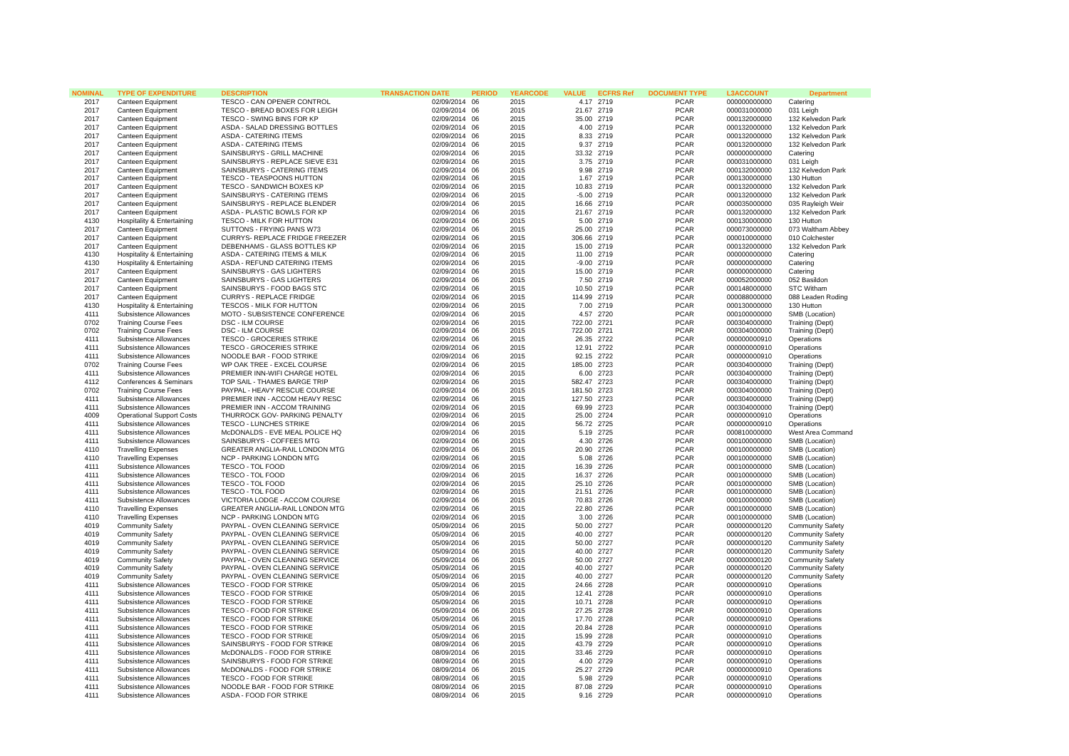| NOMINAL | TYPE OF EXPENDITURE | DESCRIPTION | TRANSACTION DATE | PERIOD | YEARCODE | VALUE | ECFRS Ref | DOCUMENT TYPE | L3ACCOUNT | Department |
| --- | --- | --- | --- | --- | --- | --- | --- | --- | --- | --- |
| 2017 | Canteen Equipment | TESCO - CAN OPENER CONTROL | 02/09/2014 | 06 | 2015 | 4.17 | 2719 | PCAR | 000000000000 | Catering |
| 2017 | Canteen Equipment | TESCO - BREAD BOXES FOR LEIGH | 02/09/2014 | 06 | 2015 | 21.67 | 2719 | PCAR | 000031000000 | 031 Leigh |
| 2017 | Canteen Equipment | TESCO - SWING BINS FOR KP | 02/09/2014 | 06 | 2015 | 35.00 | 2719 | PCAR | 000132000000 | 132 Kelvedon Park |
| 2017 | Canteen Equipment | ASDA - SALAD DRESSING BOTTLES | 02/09/2014 | 06 | 2015 | 4.00 | 2719 | PCAR | 000132000000 | 132 Kelvedon Park |
| 2017 | Canteen Equipment | ASDA - CATERING ITEMS | 02/09/2014 | 06 | 2015 | 8.33 | 2719 | PCAR | 000132000000 | 132 Kelvedon Park |
| 2017 | Canteen Equipment | ASDA - CATERING ITEMS | 02/09/2014 | 06 | 2015 | 9.37 | 2719 | PCAR | 000132000000 | 132 Kelvedon Park |
| 2017 | Canteen Equipment | SAINSBURYS - GRILL MACHINE | 02/09/2014 | 06 | 2015 | 33.32 | 2719 | PCAR | 000000000000 | Catering |
| 2017 | Canteen Equipment | SAINSBURYS - REPLACE SIEVE E31 | 02/09/2014 | 06 | 2015 | 3.75 | 2719 | PCAR | 000031000000 | 031 Leigh |
| 2017 | Canteen Equipment | SAINSBURYS - CATERING ITEMS | 02/09/2014 | 06 | 2015 | 9.98 | 2719 | PCAR | 000132000000 | 132 Kelvedon Park |
| 2017 | Canteen Equipment | TESCO - TEASPOONS HUTTON | 02/09/2014 | 06 | 2015 | 1.67 | 2719 | PCAR | 000130000000 | 130 Hutton |
| 2017 | Canteen Equipment | TESCO - SANDWICH BOXES KP | 02/09/2014 | 06 | 2015 | 10.83 | 2719 | PCAR | 000132000000 | 132 Kelvedon Park |
| 2017 | Canteen Equipment | SAINSBURYS - CATERING ITEMS | 02/09/2014 | 06 | 2015 | -5.00 | 2719 | PCAR | 000132000000 | 132 Kelvedon Park |
| 2017 | Canteen Equipment | SAINSBURYS - REPLACE BLENDER | 02/09/2014 | 06 | 2015 | 16.66 | 2719 | PCAR | 000035000000 | 035 Rayleigh Weir |
| 2017 | Canteen Equipment | ASDA - PLASTIC BOWLS FOR KP | 02/09/2014 | 06 | 2015 | 21.67 | 2719 | PCAR | 000132000000 | 132 Kelvedon Park |
| 4130 | Hospitality & Entertaining | TESCO - MILK FOR HUTTON | 02/09/2014 | 06 | 2015 | 5.00 | 2719 | PCAR | 000130000000 | 130 Hutton |
| 2017 | Canteen Equipment | SUTTONS - FRYING PANS W73 | 02/09/2014 | 06 | 2015 | 25.00 | 2719 | PCAR | 000073000000 | 073 Waltham Abbey |
| 2017 | Canteen Equipment | CURRYS- REPLACE FRIDGE FREEZER | 02/09/2014 | 06 | 2015 | 306.66 | 2719 | PCAR | 000010000000 | 010 Colchester |
| 2017 | Canteen Equipment | DEBENHAMS - GLASS BOTTLES KP | 02/09/2014 | 06 | 2015 | 15.00 | 2719 | PCAR | 000132000000 | 132 Kelvedon Park |
| 4130 | Hospitality & Entertaining | ASDA - CATERING ITEMS & MILK | 02/09/2014 | 06 | 2015 | 11.00 | 2719 | PCAR | 000000000000 | Catering |
| 4130 | Hospitality & Entertaining | ASDA - REFUND CATERING ITEMS | 02/09/2014 | 06 | 2015 | -9.00 | 2719 | PCAR | 000000000000 | Catering |
| 2017 | Canteen Equipment | SAINSBURYS - GAS LIGHTERS | 02/09/2014 | 06 | 2015 | 15.00 | 2719 | PCAR | 000000000000 | Catering |
| 2017 | Canteen Equipment | SAINSBURYS - GAS LIGHTERS | 02/09/2014 | 06 | 2015 | 7.50 | 2719 | PCAR | 000052000000 | 052 Basildon |
| 2017 | Canteen Equipment | SAINSBURYS - FOOD BAGS STC | 02/09/2014 | 06 | 2015 | 10.50 | 2719 | PCAR | 000148000000 | STC Witham |
| 2017 | Canteen Equipment | CURRYS - REPLACE FRIDGE | 02/09/2014 | 06 | 2015 | 114.99 | 2719 | PCAR | 000088000000 | 088 Leaden Roding |
| 4130 | Hospitality & Entertaining | TESCOS - MILK FOR HUTTON | 02/09/2014 | 06 | 2015 | 7.00 | 2719 | PCAR | 000130000000 | 130 Hutton |
| 4111 | Subsistence Allowances | MOTO - SUBSISTENCE CONFERENCE | 02/09/2014 | 06 | 2015 | 4.57 | 2720 | PCAR | 000100000000 | SMB (Location) |
| 0702 | Training Course Fees | DSC - ILM COURSE | 02/09/2014 | 06 | 2015 | 722.00 | 2721 | PCAR | 000304000000 | Training (Dept) |
| 0702 | Training Course Fees | DSC - ILM COURSE | 02/09/2014 | 06 | 2015 | 722.00 | 2721 | PCAR | 000304000000 | Training (Dept) |
| 4111 | Subsistence Allowances | TESCO - GROCERIES STRIKE | 02/09/2014 | 06 | 2015 | 26.35 | 2722 | PCAR | 000000000910 | Operations |
| 4111 | Subsistence Allowances | TESCO - GROCERIES STRIKE | 02/09/2014 | 06 | 2015 | 12.91 | 2722 | PCAR | 000000000910 | Operations |
| 4111 | Subsistence Allowances | NOODLE BAR - FOOD STRIKE | 02/09/2014 | 06 | 2015 | 92.15 | 2722 | PCAR | 000000000910 | Operations |
| 0702 | Training Course Fees | WP OAK TREE - EXCEL COURSE | 02/09/2014 | 06 | 2015 | 185.00 | 2723 | PCAR | 000304000000 | Training (Dept) |
| 4111 | Subsistence Allowances | PREMIER INN-WIFI CHARGE HOTEL | 02/09/2014 | 06 | 2015 | 6.00 | 2723 | PCAR | 000304000000 | Training (Dept) |
| 4112 | Conferences & Seminars | TOP SAIL - THAMES BARGE TRIP | 02/09/2014 | 06 | 2015 | 582.47 | 2723 | PCAR | 000304000000 | Training (Dept) |
| 0702 | Training Course Fees | PAYPAL - HEAVY RESCUE COURSE | 02/09/2014 | 06 | 2015 | 181.50 | 2723 | PCAR | 000304000000 | Training (Dept) |
| 4111 | Subsistence Allowances | PREMIER INN - ACCOM HEAVY RESC | 02/09/2014 | 06 | 2015 | 127.50 | 2723 | PCAR | 000304000000 | Training (Dept) |
| 4111 | Subsistence Allowances | PREMIER INN - ACCOM TRAINING | 02/09/2014 | 06 | 2015 | 69.99 | 2723 | PCAR | 000304000000 | Training (Dept) |
| 4009 | Operational Support Costs | THURROCK GOV- PARKING PENALTY | 02/09/2014 | 06 | 2015 | 25.00 | 2724 | PCAR | 000000000910 | Operations |
| 4111 | Subsistence Allowances | TESCO - LUNCHES STRIKE | 02/09/2014 | 06 | 2015 | 56.72 | 2725 | PCAR | 000000000910 | Operations |
| 4111 | Subsistence Allowances | McDONALDS - EVE MEAL POLICE HQ | 02/09/2014 | 06 | 2015 | 5.19 | 2725 | PCAR | 000810000000 | West Area Command |
| 4111 | Subsistence Allowances | SAINSBURYS - COFFEES MTG | 02/09/2014 | 06 | 2015 | 4.30 | 2726 | PCAR | 000100000000 | SMB (Location) |
| 4110 | Travelling Expenses | GREATER ANGLIA-RAIL LONDON MTG | 02/09/2014 | 06 | 2015 | 20.90 | 2726 | PCAR | 000100000000 | SMB (Location) |
| 4110 | Travelling Expenses | NCP - PARKING LONDON MTG | 02/09/2014 | 06 | 2015 | 5.08 | 2726 | PCAR | 000100000000 | SMB (Location) |
| 4111 | Subsistence Allowances | TESCO - TOL FOOD | 02/09/2014 | 06 | 2015 | 16.39 | 2726 | PCAR | 000100000000 | SMB (Location) |
| 4111 | Subsistence Allowances | TESCO - TOL FOOD | 02/09/2014 | 06 | 2015 | 16.37 | 2726 | PCAR | 000100000000 | SMB (Location) |
| 4111 | Subsistence Allowances | TESCO - TOL FOOD | 02/09/2014 | 06 | 2015 | 25.10 | 2726 | PCAR | 000100000000 | SMB (Location) |
| 4111 | Subsistence Allowances | TESCO - TOL FOOD | 02/09/2014 | 06 | 2015 | 21.51 | 2726 | PCAR | 000100000000 | SMB (Location) |
| 4111 | Subsistence Allowances | VICTORIA LODGE - ACCOM COURSE | 02/09/2014 | 06 | 2015 | 70.83 | 2726 | PCAR | 000100000000 | SMB (Location) |
| 4110 | Travelling Expenses | GREATER ANGLIA-RAIL LONDON MTG | 02/09/2014 | 06 | 2015 | 22.80 | 2726 | PCAR | 000100000000 | SMB (Location) |
| 4110 | Travelling Expenses | NCP - PARKING LONDON MTG | 02/09/2014 | 06 | 2015 | 3.00 | 2726 | PCAR | 000100000000 | SMB (Location) |
| 4019 | Community Safety | PAYPAL - OVEN CLEANING SERVICE | 05/09/2014 | 06 | 2015 | 50.00 | 2727 | PCAR | 000000000120 | Community Safety |
| 4019 | Community Safety | PAYPAL - OVEN CLEANING SERVICE | 05/09/2014 | 06 | 2015 | 40.00 | 2727 | PCAR | 000000000120 | Community Safety |
| 4019 | Community Safety | PAYPAL - OVEN CLEANING SERVICE | 05/09/2014 | 06 | 2015 | 50.00 | 2727 | PCAR | 000000000120 | Community Safety |
| 4019 | Community Safety | PAYPAL - OVEN CLEANING SERVICE | 05/09/2014 | 06 | 2015 | 40.00 | 2727 | PCAR | 000000000120 | Community Safety |
| 4019 | Community Safety | PAYPAL - OVEN CLEANING SERVICE | 05/09/2014 | 06 | 2015 | 50.00 | 2727 | PCAR | 000000000120 | Community Safety |
| 4019 | Community Safety | PAYPAL - OVEN CLEANING SERVICE | 05/09/2014 | 06 | 2015 | 40.00 | 2727 | PCAR | 000000000120 | Community Safety |
| 4019 | Community Safety | PAYPAL - OVEN CLEANING SERVICE | 05/09/2014 | 06 | 2015 | 40.00 | 2727 | PCAR | 000000000120 | Community Safety |
| 4111 | Subsistence Allowances | TESCO - FOOD FOR STRIKE | 05/09/2014 | 06 | 2015 | 24.66 | 2728 | PCAR | 000000000910 | Operations |
| 4111 | Subsistence Allowances | TESCO - FOOD FOR STRIKE | 05/09/2014 | 06 | 2015 | 12.41 | 2728 | PCAR | 000000000910 | Operations |
| 4111 | Subsistence Allowances | TESCO - FOOD FOR STRIKE | 05/09/2014 | 06 | 2015 | 10.71 | 2728 | PCAR | 000000000910 | Operations |
| 4111 | Subsistence Allowances | TESCO - FOOD FOR STRIKE | 05/09/2014 | 06 | 2015 | 27.25 | 2728 | PCAR | 000000000910 | Operations |
| 4111 | Subsistence Allowances | TESCO - FOOD FOR STRIKE | 05/09/2014 | 06 | 2015 | 17.70 | 2728 | PCAR | 000000000910 | Operations |
| 4111 | Subsistence Allowances | TESCO - FOOD FOR STRIKE | 05/09/2014 | 06 | 2015 | 20.84 | 2728 | PCAR | 000000000910 | Operations |
| 4111 | Subsistence Allowances | TESCO - FOOD FOR STRIKE | 05/09/2014 | 06 | 2015 | 15.99 | 2728 | PCAR | 000000000910 | Operations |
| 4111 | Subsistence Allowances | SAINSBURYS - FOOD FOR STRIKE | 08/09/2014 | 06 | 2015 | 43.79 | 2729 | PCAR | 000000000910 | Operations |
| 4111 | Subsistence Allowances | McDONALDS - FOOD FOR STRIKE | 08/09/2014 | 06 | 2015 | 33.46 | 2729 | PCAR | 000000000910 | Operations |
| 4111 | Subsistence Allowances | SAINSBURYS - FOOD FOR STRIKE | 08/09/2014 | 06 | 2015 | 4.00 | 2729 | PCAR | 000000000910 | Operations |
| 4111 | Subsistence Allowances | McDONALDS - FOOD FOR STRIKE | 08/09/2014 | 06 | 2015 | 25.27 | 2729 | PCAR | 000000000910 | Operations |
| 4111 | Subsistence Allowances | TESCO - FOOD FOR STRIKE | 08/09/2014 | 06 | 2015 | 5.98 | 2729 | PCAR | 000000000910 | Operations |
| 4111 | Subsistence Allowances | NOODLE BAR - FOOD FOR STRIKE | 08/09/2014 | 06 | 2015 | 87.08 | 2729 | PCAR | 000000000910 | Operations |
| 4111 | Subsistence Allowances | ASDA - FOOD FOR STRIKE | 08/09/2014 | 06 | 2015 | 9.16 | 2729 | PCAR | 000000000910 | Operations |